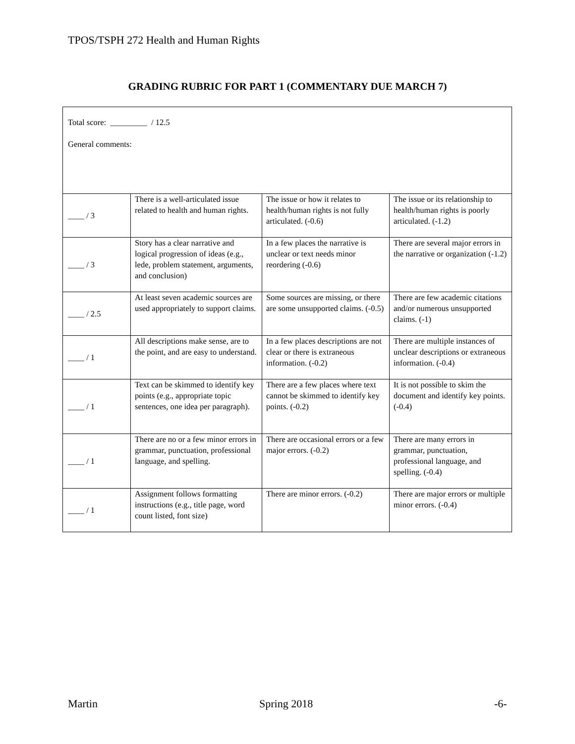TPOS/TSPH 272 Health and Human Rights
GRADING RUBRIC FOR PART 1 (COMMENTARY DUE MARCH 7)
| Total score: _________ / 12.5 General comments: | | | |
| ____ / 3 | There is a well-articulated issue related to health and human rights. | The issue or how it relates to health/human rights is not fully articulated. (-0.6) | The issue or its relationship to health/human rights is poorly articulated. (-1.2) |
| ____ / 3 | Story has a clear narrative and logical progression of ideas (e.g., lede, problem statement, arguments, and conclusion) | In a few places the narrative is unclear or text needs minor reordering (-0.6) | There are several major errors in the narrative or organization (-1.2) |
| ____ / 2.5 | At least seven academic sources are used appropriately to support claims. | Some sources are missing, or there are some unsupported claims. (-0.5) | There are few academic citations and/or numerous unsupported claims. (-1) |
| ____ / 1 | All descriptions make sense, are to the point, and are easy to understand. | In a few places descriptions are not clear or there is extraneous information. (-0.2) | There are multiple instances of unclear descriptions or extraneous information. (-0.4) |
| ____ / 1 | Text can be skimmed to identify key points (e.g., appropriate topic sentences, one idea per paragraph). | There are a few places where text cannot be skimmed to identify key points. (-0.2) | It is not possible to skim the document and identify key points. (-0.4) |
| ____ / 1 | There are no or a few minor errors in grammar, punctuation, professional language, and spelling. | There are occasional errors or a few major errors. (-0.2) | There are many errors in grammar, punctuation, professional language, and spelling. (-0.4) |
| ____ / 1 | Assignment follows formatting instructions (e.g., title page, word count listed, font size) | There are minor errors. (-0.2) | There are major errors or multiple minor errors. (-0.4) |
Martin Spring 2018 -6-